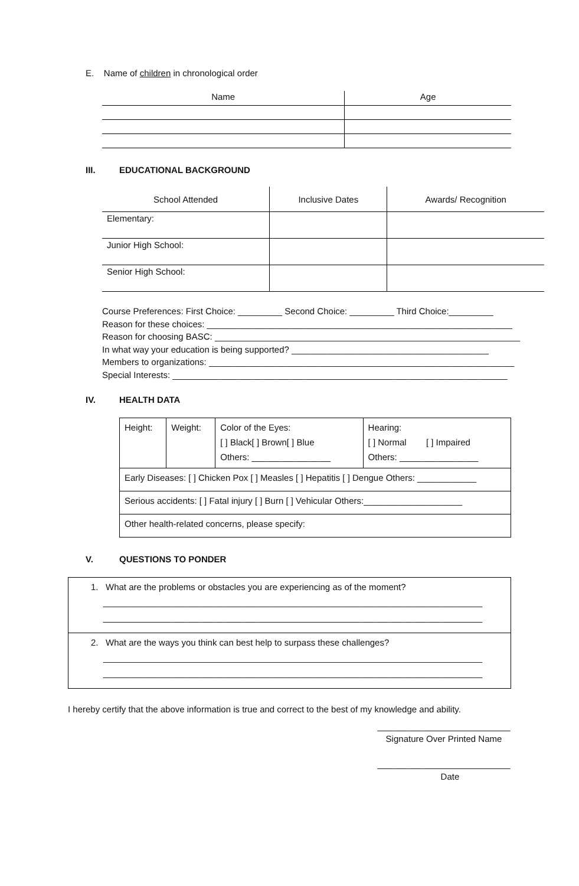E. Name of children in chronological order
| Name | Age |
| --- | --- |
III. EDUCATIONAL BACKGROUND
| School Attended | Inclusive Dates | Awards/ Recognition |
| --- | --- | --- |
| Elementary: | | |
| Junior High School: | | |
| Senior High School: | | |
Course Preferences: First Choice: _________ Second Choice: _________ Third Choice:_________
Reason for these choices: ______________________________________________________________
Reason for choosing BASC: ______________________________________________________________
In what way your education is being supported? ________________________________________
Members to organizations: ______________________________________________________________
Special Interests: ____________________________________________________________________
IV. HEALTH DATA
| Height: | Weight: | Color of the Eyes: [ ] Black[ ] Brown[ ] Blue Others: ________________ | Hearing: [ ] Normal [ ] Impaired Others: ________________ |
| Early Diseases: [ ] Chicken Pox [ ] Measles [ ] Hepatitis [ ] Dengue Others: ____________ | | | |
| Serious accidents: [ ] Fatal injury [ ] Burn [ ] Vehicular Others:____________________ | | | |
| Other health-related concerns, please specify: | | | |
V. QUESTIONS TO PONDER
| 1. What are the problems or obstacles you are experiencing as of the moment? _____________________________________________________________________________ _____________________________________________________________________________ |
| 2. What are the ways you think can best help to surpass these challenges? _____________________________________________________________________________ _____________________________________________________________________________ |
I hereby certify that the above information is true and correct to the best of my knowledge and ability.
___________________________
Signature Over Printed Name
___________________________
Date